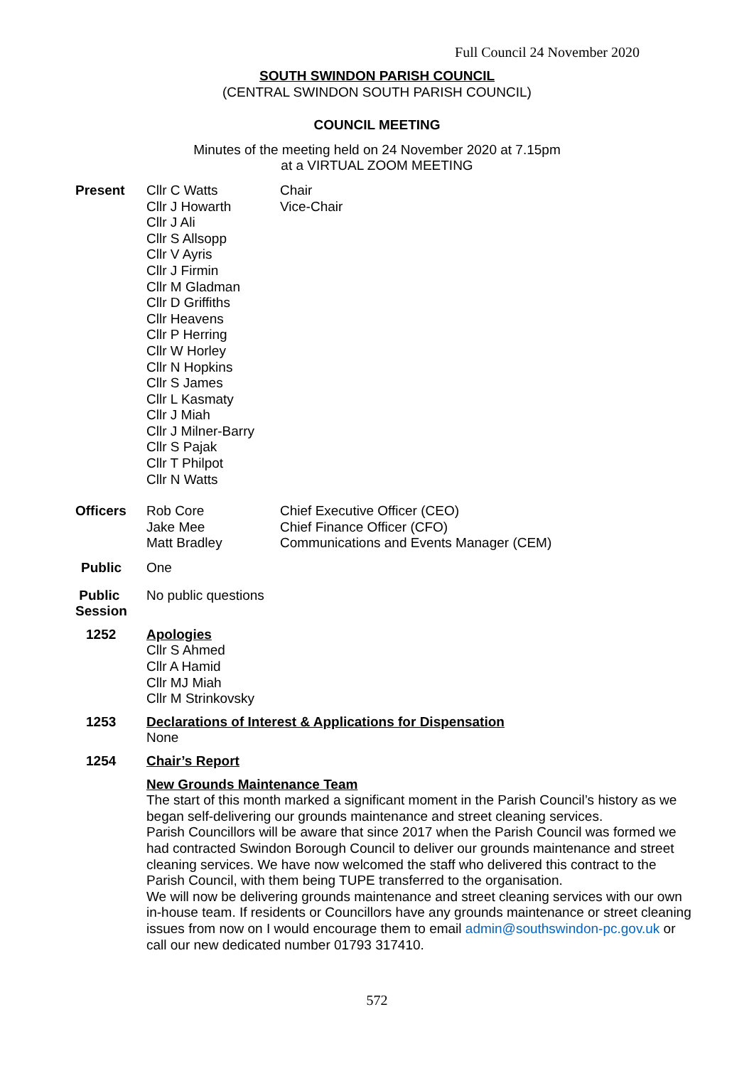Full Council 24 November 2020
SOUTH SWINDON PARISH COUNCIL
(CENTRAL SWINDON SOUTH PARISH COUNCIL)
COUNCIL MEETING
Minutes of the meeting held on 24 November 2020 at 7.15pm
at a VIRTUAL ZOOM MEETING
Present Cllr C Watts
Cllr J Howarth
Cllr J Ali
Cllr S Allsopp
Cllr V Ayris
Cllr J Firmin
Cllr M Gladman
Cllr D Griffiths
Cllr Heavens
Cllr P Herring
Cllr W Horley
Cllr N Hopkins
Cllr S James
Cllr L Kasmaty
Cllr J Miah
Cllr J Milner-Barry
Cllr S Pajak
Cllr T Philpot
Cllr N Watts
Chair
Vice-Chair
Officers Rob Core
Jake Mee
Matt Bradley
Chief Executive Officer (CEO)
Chief Finance Officer (CFO)
Communications and Events Manager (CEM)
Public One
Public
Session
No public questions
1252 Apologies
Cllr S Ahmed
Cllr A Hamid
Cllr MJ Miah
Cllr M Strinkovsky
1253 Declarations of Interest & Applications for Dispensation
None
1254 Chair’s Report
New Grounds Maintenance Team
The start of this month marked a significant moment in the Parish Council’s history as we began self-delivering our grounds maintenance and street cleaning services.
Parish Councillors will be aware that since 2017 when the Parish Council was formed we had contracted Swindon Borough Council to deliver our grounds maintenance and street cleaning services. We have now welcomed the staff who delivered this contract to the Parish Council, with them being TUPE transferred to the organisation.
We will now be delivering grounds maintenance and street cleaning services with our own in-house team. If residents or Councillors have any grounds maintenance or street cleaning issues from now on I would encourage them to email admin@southswindon-pc.gov.uk or call our new dedicated number 01793 317410.
572